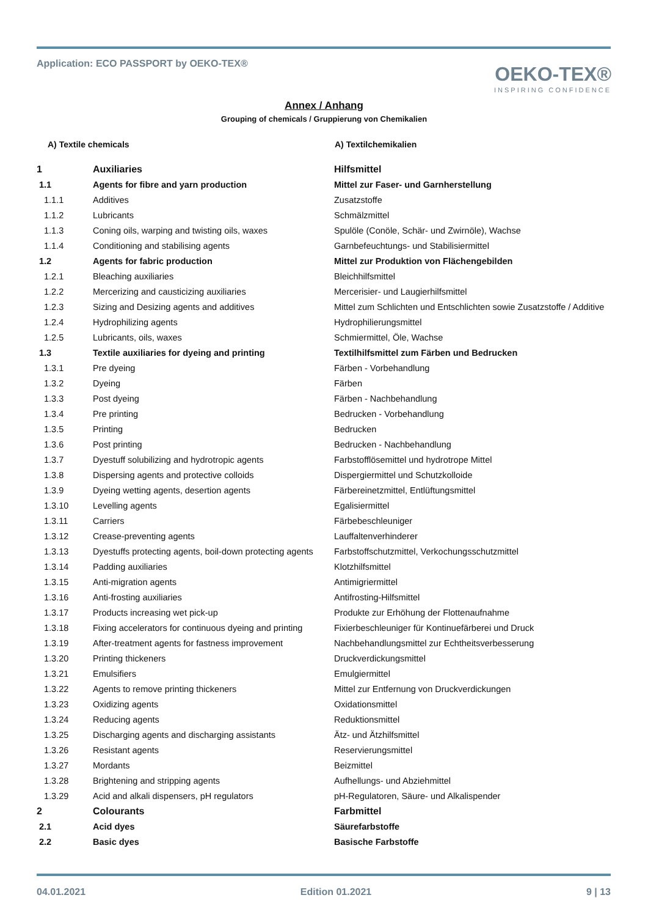Application: ECO PASSPORT by OEKO‑TEX®
OEKO-TEX®
INSPIRING CONFIDENCE
Annex / Anhang
Grouping of chemicals / Gruppierung von Chemikalien
A) Textile chemicals A) Textilchemikalien
| 1 | Auxiliaries | Hilfsmittel |
| 1.1 | Agents for fibre and yarn production | Mittel zur Faser- und Garnherstellung |
| 1.1.1 | Additives | Zusatzstoffe |
| 1.1.2 | Lubricants | Schmälzmittel |
| 1.1.3 | Coning oils, warping and twisting oils, waxes | Spulöle (Conöle, Schär- und Zwirnöle), Wachse |
| 1.1.4 | Conditioning and stabilising agents | Garnbefeuchtungs- und Stabilisiermittel |
| 1.2 | Agents for fabric production | Mittel zur Produktion von Flächengebilden |
| 1.2.1 | Bleaching auxiliaries | Bleichhilfsmittel |
| 1.2.2 | Mercerizing and causticizing auxiliaries | Mercerisier- und Laugierhilfsmittel |
| 1.2.3 | Sizing and Desizing agents and additives | Mittel zum Schlichten und Entschlichten sowie Zusatzstoffe / Additive |
| 1.2.4 | Hydrophilizing agents | Hydrophilierungsmittel |
| 1.2.5 | Lubricants, oils, waxes | Schmiermittel, Öle, Wachse |
| 1.3 | Textile auxiliaries for dyeing and printing | Textilhilfsmittel zum Färben und Bedrucken |
| 1.3.1 | Pre dyeing | Färben - Vorbehandlung |
| 1.3.2 | Dyeing | Färben |
| 1.3.3 | Post dyeing | Färben - Nachbehandlung |
| 1.3.4 | Pre printing | Bedrucken - Vorbehandlung |
| 1.3.5 | Printing | Bedrucken |
| 1.3.6 | Post printing | Bedrucken - Nachbehandlung |
| 1.3.7 | Dyestuff solubilizing and hydrotropic agents | Farbstofflösemittel und hydrotrope Mittel |
| 1.3.8 | Dispersing agents and protective colloids | Dispergiermittel und Schutzkolloide |
| 1.3.9 | Dyeing wetting agents, desertion agents | Färbereinetzmittel, Entlüftungsmittel |
| 1.3.10 | Levelling agents | Egalisiermittel |
| 1.3.11 | Carriers | Färbebeschleuniger |
| 1.3.12 | Crease-preventing agents | Lauffaltenverhinderer |
| 1.3.13 | Dyestuffs protecting agents, boil-down protecting agents | Farbstoffschutzmittel, Verkochungsschutzmittel |
| 1.3.14 | Padding auxiliaries | Klotzhilfsmittel |
| 1.3.15 | Anti-migration agents | Antimigriermittel |
| 1.3.16 | Anti-frosting auxiliaries | Antifrosting-Hilfsmittel |
| 1.3.17 | Products increasing wet pick-up | Produkte zur Erhöhung der Flottenaufnahme |
| 1.3.18 | Fixing accelerators for continuous dyeing and printing | Fixierbeschleuniger für Kontinuefärberei und Druck |
| 1.3.19 | After-treatment agents for fastness improvement | Nachbehandlungsmittel zur Echtheitsverbesserung |
| 1.3.20 | Printing thickeners | Druckverdickungsmittel |
| 1.3.21 | Emulsifiers | Emulgiermittel |
| 1.3.22 | Agents to remove printing thickeners | Mittel zur Entfernung von Druckverdickungen |
| 1.3.23 | Oxidizing agents | Oxidationsmittel |
| 1.3.24 | Reducing agents | Reduktionsmittel |
| 1.3.25 | Discharging agents and discharging assistants | Ätz- und Ätzhilfsmittel |
| 1.3.26 | Resistant agents | Reservierungsmittel |
| 1.3.27 | Mordants | Beizmittel |
| 1.3.28 | Brightening and stripping agents | Aufhellungs- und Abziehmittel |
| 1.3.29 | Acid and alkali dispensers, pH regulators | pH-Regulatoren, Säure- und Alkalispender |
| 2 | Colourants | Farbmittel |
| 2.1 | Acid dyes | Säurefarbstoffe |
| 2.2 | Basic dyes | Basische Farbstoffe |
04.01.2021 Edition 01.2021 9 | 13